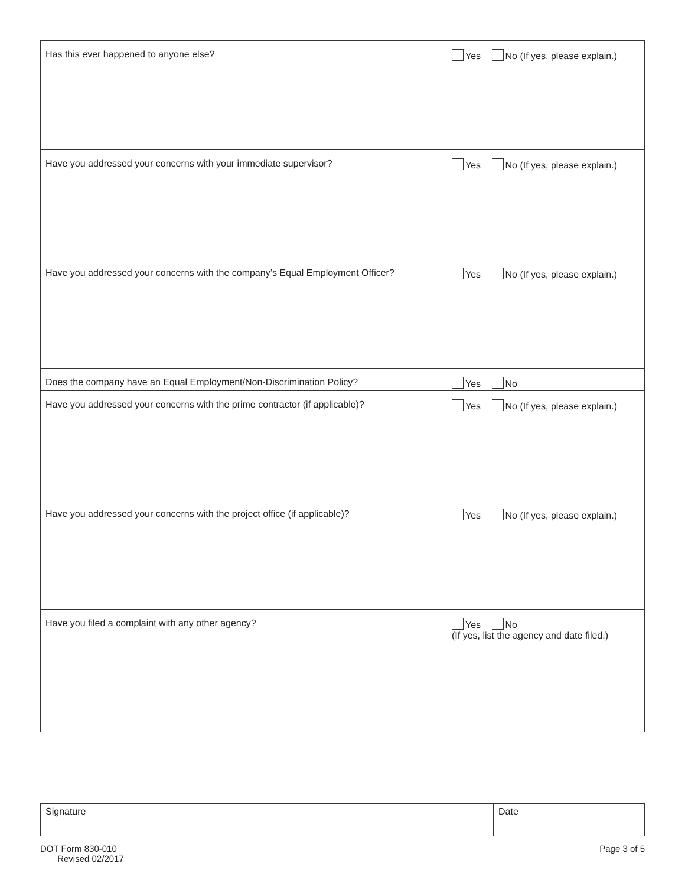| Has this ever happened to anyone else? | Yes No (If yes, please explain.) |
| Have you addressed your concerns with your immediate supervisor? | Yes No (If yes, please explain.) |
| Have you addressed your concerns with the company’s Equal Employment Officer? | Yes No (If yes, please explain.) |
| Does the company have an Equal Employment/Non-Discrimination Policy? | Yes No |
| Have you addressed your concerns with the prime contractor (if applicable)? | Yes No (If yes, please explain.) |
| Have you addressed your concerns with the project office (if applicable)? | Yes No (If yes, please explain.) |
| Have you filed a complaint with any other agency? | Yes No (If yes, list the agency and date filed.) |
| Signature | Date |
DOT Form 830-010
Revised 02/2017
Page 3 of 5